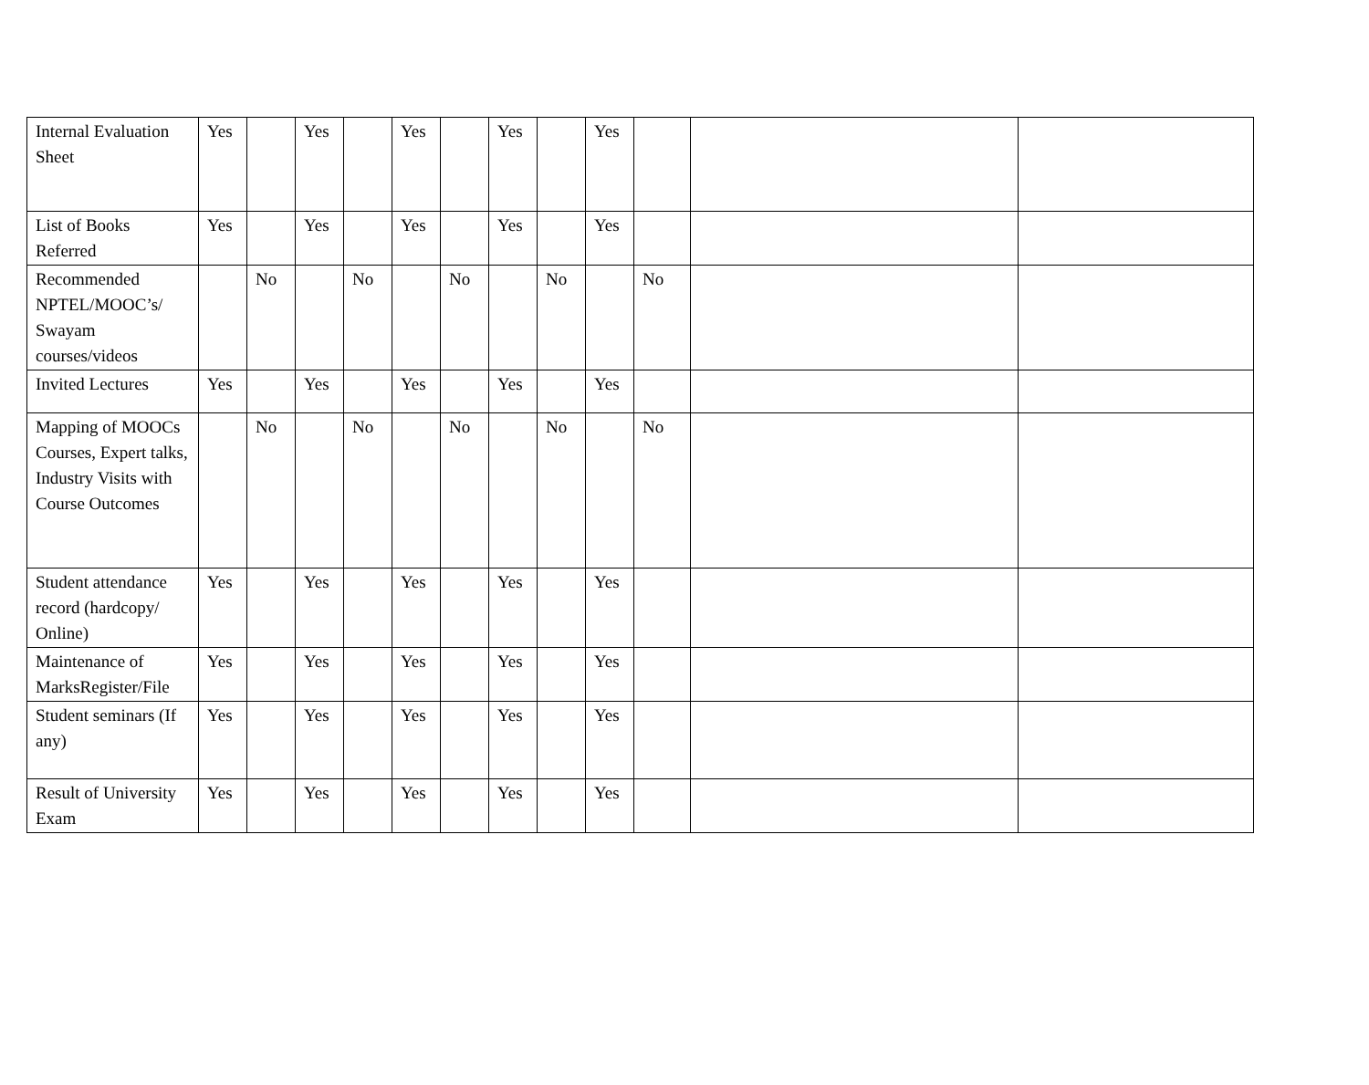| Internal Evaluation Sheet | Yes | | Yes | | Yes | | Yes | | Yes | | | |
| List of Books Referred | Yes | | Yes | | Yes | | Yes | | Yes | | | |
| Recommended NPTEL/MOOC’s/ Swayam courses/videos | | No | | No | | No | | No | | No | | |
| Invited Lectures | Yes | | Yes | | Yes | | Yes | | Yes | | | |
| Mapping of MOOCs Courses, Expert talks, Industry Visits with Course Outcomes | | No | | No | | No | | No | | No | | |
| Student attendance record (hardcopy/ Online) | Yes | | Yes | | Yes | | Yes | | Yes | | | |
| Maintenance of MarksRegister/File | Yes | | Yes | | Yes | | Yes | | Yes | | | |
| Student seminars (If any) | Yes | | Yes | | Yes | | Yes | | Yes | | | |
| Result of University Exam | Yes | | Yes | | Yes | | Yes | | Yes | | | |